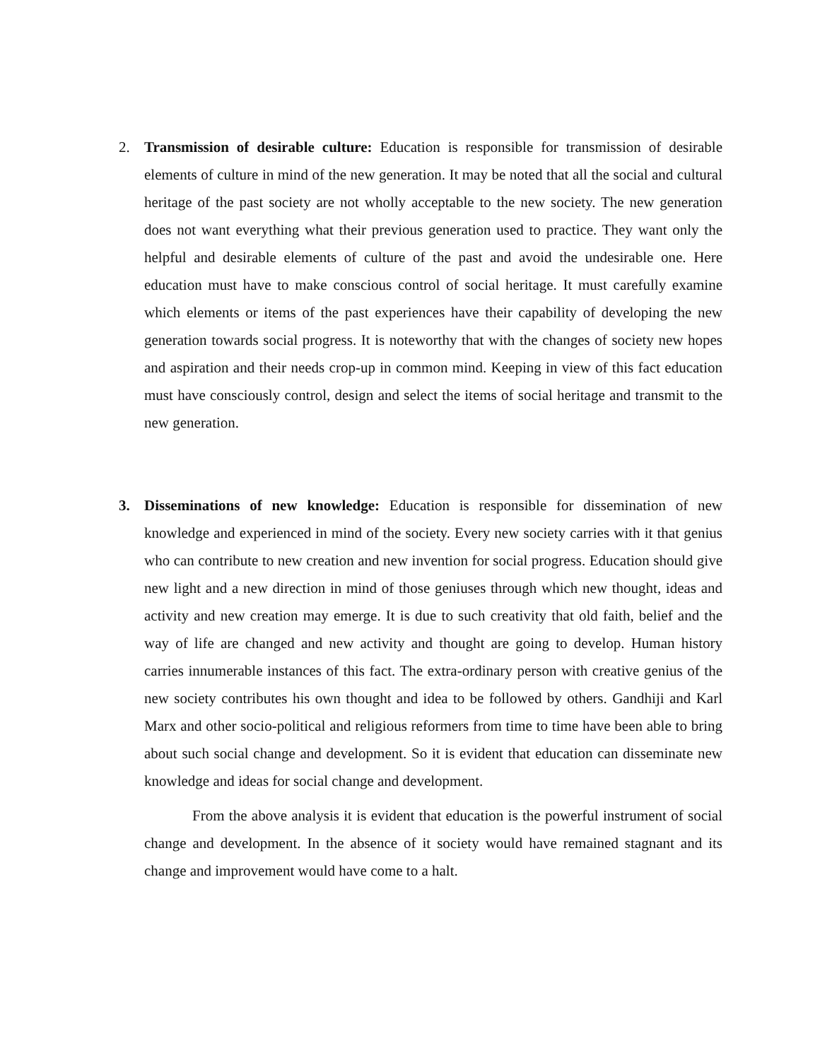2. Transmission of desirable culture: Education is responsible for transmission of desirable elements of culture in mind of the new generation. It may be noted that all the social and cultural heritage of the past society are not wholly acceptable to the new society. The new generation does not want everything what their previous generation used to practice. They want only the helpful and desirable elements of culture of the past and avoid the undesirable one. Here education must have to make conscious control of social heritage. It must carefully examine which elements or items of the past experiences have their capability of developing the new generation towards social progress. It is noteworthy that with the changes of society new hopes and aspiration and their needs crop-up in common mind. Keeping in view of this fact education must have consciously control, design and select the items of social heritage and transmit to the new generation.
3. Disseminations of new knowledge: Education is responsible for dissemination of new knowledge and experienced in mind of the society. Every new society carries with it that genius who can contribute to new creation and new invention for social progress. Education should give new light and a new direction in mind of those geniuses through which new thought, ideas and activity and new creation may emerge. It is due to such creativity that old faith, belief and the way of life are changed and new activity and thought are going to develop. Human history carries innumerable instances of this fact. The extra-ordinary person with creative genius of the new society contributes his own thought and idea to be followed by others. Gandhiji and Karl Marx and other socio-political and religious reformers from time to time have been able to bring about such social change and development. So it is evident that education can disseminate new knowledge and ideas for social change and development.
From the above analysis it is evident that education is the powerful instrument of social change and development. In the absence of it society would have remained stagnant and its change and improvement would have come to a halt.